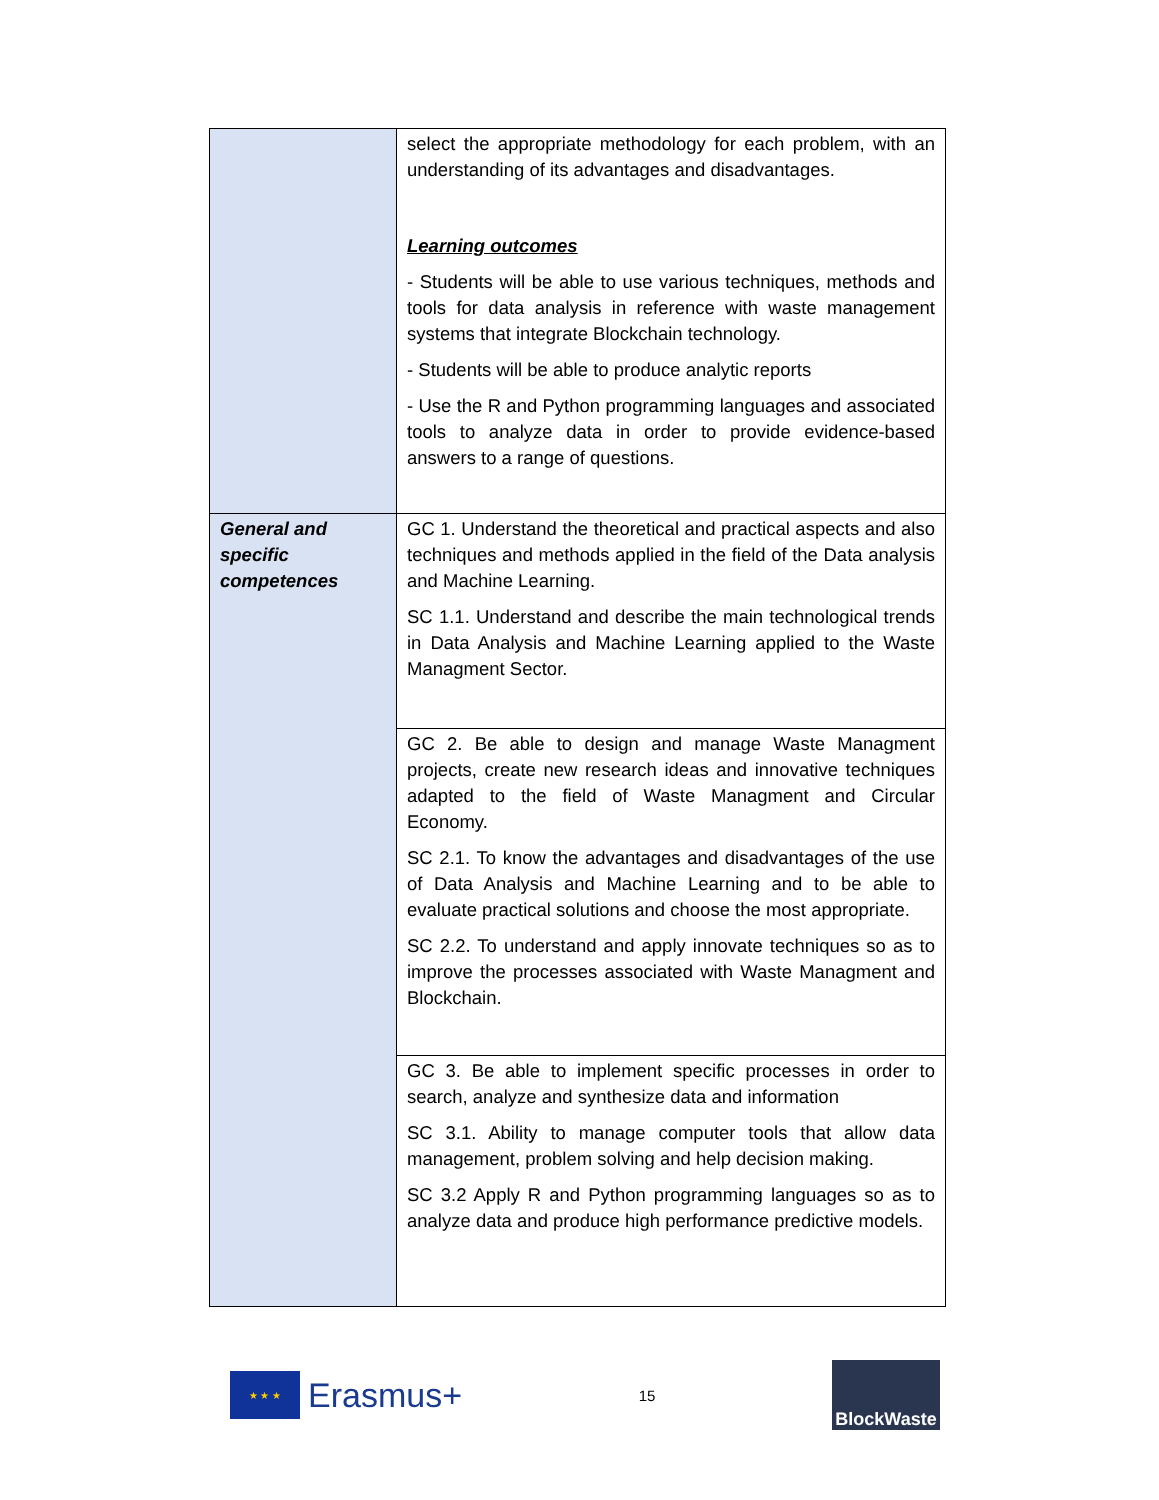| | select the appropriate methodology for each problem, with an understanding of its advantages and disadvantages. Learning outcomes - Students will be able to use various techniques, methods and tools for data analysis in reference with waste management systems that integrate Blockchain technology. - Students will be able to produce analytic reports - Use the R and Python programming languages and associated tools to analyze data in order to provide evidence-based answers to a range of questions. |
| General and specific competences | GC 1. Understand the theoretical and practical aspects and also techniques and methods applied in the field of the Data analysis and Machine Learning. SC 1.1. Understand and describe the main technological trends in Data Analysis and Machine Learning applied to the Waste Managment Sector. |
| | GC 2. Be able to design and manage Waste Managment projects, create new research ideas and innovative techniques adapted to the field of Waste Managment and Circular Economy. SC 2.1. To know the advantages and disadvantages of the use of Data Analysis and Machine Learning and to be able to evaluate practical solutions and choose the most appropriate. SC 2.2. To understand and apply innovate techniques so as to improve the processes associated with Waste Managment and Blockchain. |
| | GC 3. Be able to implement specific processes in order to search, analyze and synthesize data and information SC 3.1. Ability to manage computer tools that allow data management, problem solving and help decision making. SC 3.2 Apply R and Python programming languages so as to analyze data and produce high performance predictive models. |
★ ★ ★
Erasmus+
15
BlockWaste